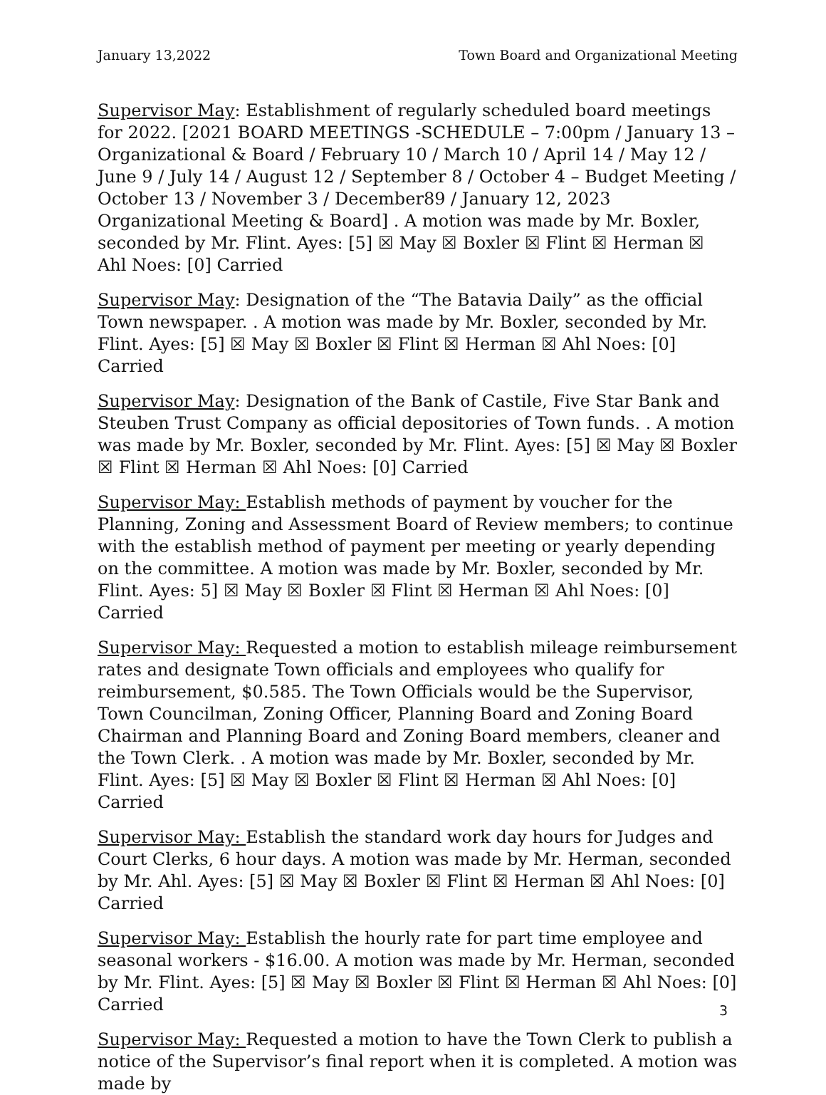January 13,2022 Town Board and Organizational Meeting
Supervisor May: Establishment of regularly scheduled board meetings for 2022. [2021 BOARD MEETINGS -SCHEDULE – 7:00pm / January 13 – Organizational & Board / February 10 / March 10 / April 14 / May 12 / June 9 / July 14 / August 12 / September 8 / October 4 – Budget Meeting / October 13 / November 3 / December89 / January 12, 2023 Organizational Meeting & Board] . A motion was made by Mr. Boxler, seconded by Mr. Flint. Ayes: [5] ☒ May ☒ Boxler ☒ Flint ☒ Herman ☒ Ahl Noes: [0] Carried
Supervisor May: Designation of the “The Batavia Daily” as the official Town newspaper. . A motion was made by Mr. Boxler, seconded by Mr. Flint. Ayes: [5] ☒ May ☒ Boxler ☒ Flint ☒ Herman ☒ Ahl Noes: [0] Carried
Supervisor May: Designation of the Bank of Castile, Five Star Bank and Steuben Trust Company as official depositories of Town funds. . A motion was made by Mr. Boxler, seconded by Mr. Flint. Ayes: [5] ☒ May ☒ Boxler ☒ Flint ☒ Herman ☒ Ahl Noes: [0] Carried
Supervisor May: Establish methods of payment by voucher for the Planning, Zoning and Assessment Board of Review members; to continue with the establish method of payment per meeting or yearly depending on the committee. A motion was made by Mr. Boxler, seconded by Mr. Flint. Ayes: 5] ☒ May ☒ Boxler ☒ Flint ☒ Herman ☒ Ahl Noes: [0] Carried
Supervisor May: Requested a motion to establish mileage reimbursement rates and designate Town officials and employees who qualify for reimbursement, $0.585. The Town Officials would be the Supervisor, Town Councilman, Zoning Officer, Planning Board and Zoning Board Chairman and Planning Board and Zoning Board members, cleaner and the Town Clerk. . A motion was made by Mr. Boxler, seconded by Mr. Flint. Ayes: [5] ☒ May ☒ Boxler ☒ Flint ☒ Herman ☒ Ahl Noes: [0] Carried
Supervisor May: Establish the standard work day hours for Judges and Court Clerks, 6 hour days. A motion was made by Mr. Herman, seconded by Mr. Ahl. Ayes: [5] ☒ May ☒ Boxler ☒ Flint ☒ Herman ☒ Ahl Noes: [0] Carried
Supervisor May: Establish the hourly rate for part time employee and seasonal workers - $16.00. A motion was made by Mr. Herman, seconded by Mr. Flint. Ayes: [5] ☒ May ☒ Boxler ☒ Flint ☒ Herman ☒ Ahl Noes: [0] Carried
Supervisor May: Requested a motion to have the Town Clerk to publish a notice of the Supervisor’s final report when it is completed. A motion was made by
3